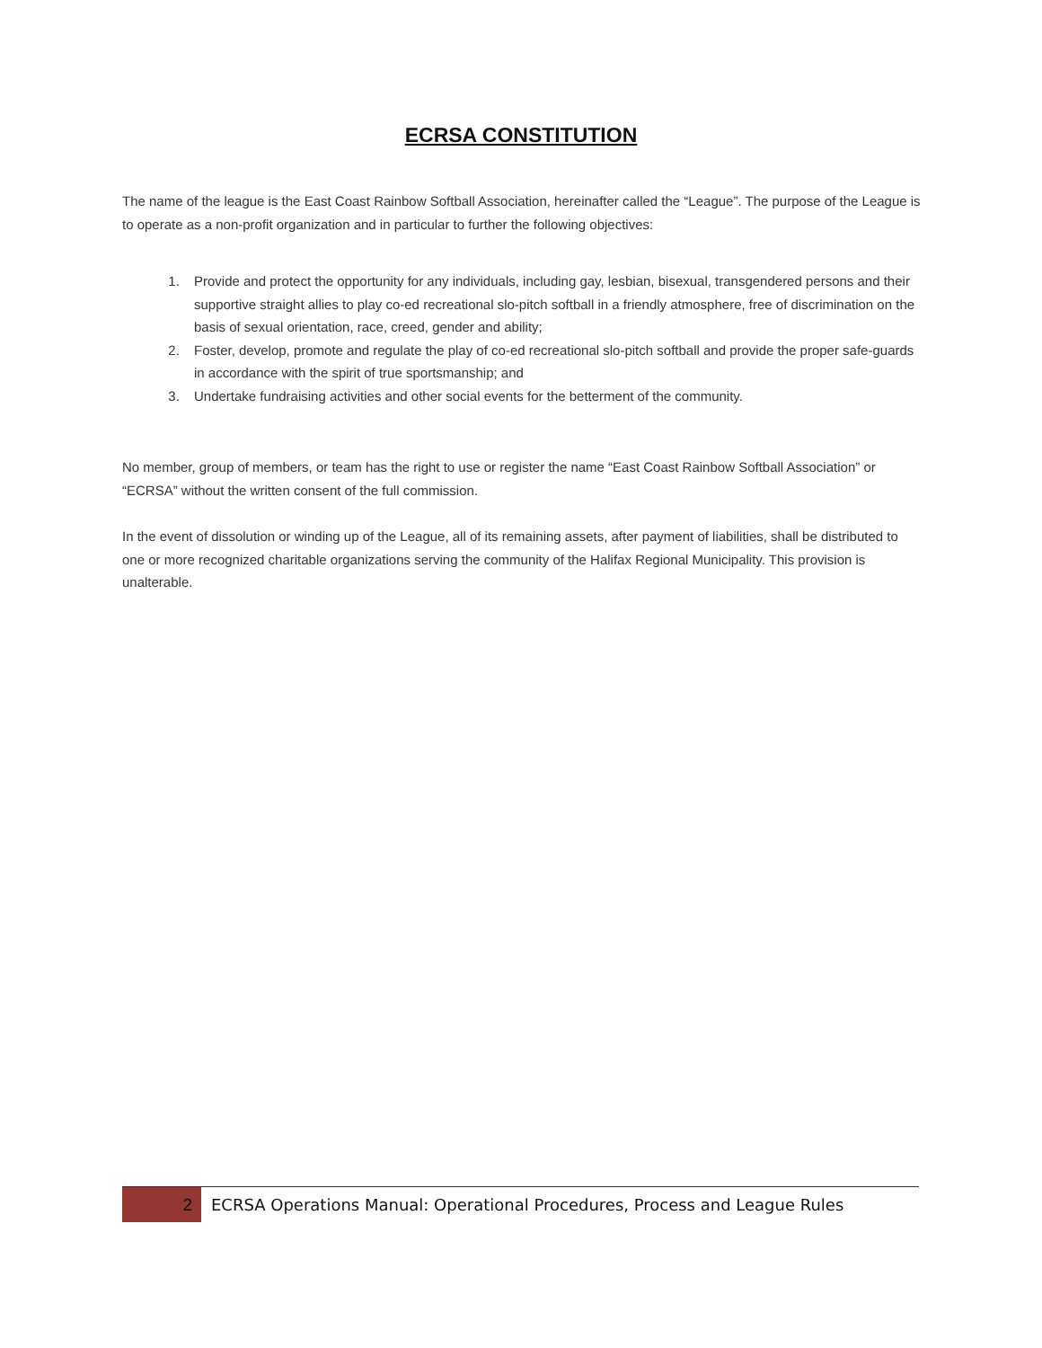ECRSA CONSTITUTION
The name of the league is the East Coast Rainbow Softball Association, hereinafter called the “League”. The purpose of the League is to operate as a non-profit organization and in particular to further the following objectives:
1. Provide and protect the opportunity for any individuals, including gay, lesbian, bisexual, transgendered persons and their supportive straight allies to play co-ed recreational slo-pitch softball in a friendly atmosphere, free of discrimination on the basis of sexual orientation, race, creed, gender and ability;
2. Foster, develop, promote and regulate the play of co-ed recreational slo-pitch softball and provide the proper safe-guards in accordance with the spirit of true sportsmanship; and
3. Undertake fundraising activities and other social events for the betterment of the community.
No member, group of members, or team has the right to use or register the name “East Coast Rainbow Softball Association” or “ECRSA” without the written consent of the full commission.
In the event of dissolution or winding up of the League, all of its remaining assets, after payment of liabilities, shall be distributed to one or more recognized charitable organizations serving the community of the Halifax Regional Municipality. This provision is unalterable.
2
ECRSA Operations Manual: Operational Procedures, Process and League Rules